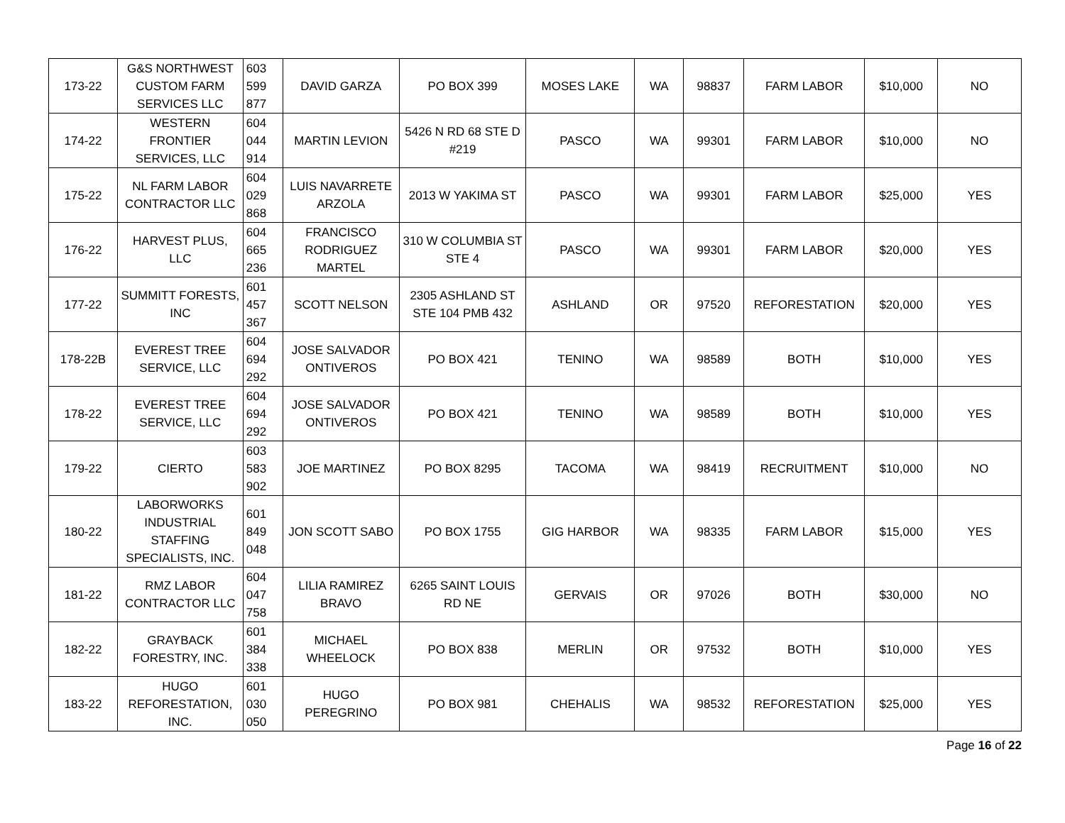| 173-22 | G&S NORTHWEST CUSTOM FARM SERVICES LLC | 603 599 877 | DAVID GARZA | PO BOX 399 | MOSES LAKE | WA | 98837 | FARM LABOR | $10,000 | NO |
| 174-22 | WESTERN FRONTIER SERVICES, LLC | 604 044 914 | MARTIN LEVION | 5426 N RD 68 STE D #219 | PASCO | WA | 99301 | FARM LABOR | $10,000 | NO |
| 175-22 | NL FARM LABOR CONTRACTOR LLC | 604 029 868 | LUIS NAVARRETE ARZOLA | 2013 W YAKIMA ST | PASCO | WA | 99301 | FARM LABOR | $25,000 | YES |
| 176-22 | HARVEST PLUS, LLC | 604 665 236 | FRANCISCO RODRIGUEZ MARTEL | 310 W COLUMBIA ST STE 4 | PASCO | WA | 99301 | FARM LABOR | $20,000 | YES |
| 177-22 | SUMMITT FORESTS, INC | 601 457 367 | SCOTT NELSON | 2305 ASHLAND ST STE 104 PMB 432 | ASHLAND | OR | 97520 | REFORESTATION | $20,000 | YES |
| 178-22B | EVEREST TREE SERVICE, LLC | 604 694 292 | JOSE SALVADOR ONTIVEROS | PO BOX 421 | TENINO | WA | 98589 | BOTH | $10,000 | YES |
| 178-22 | EVEREST TREE SERVICE, LLC | 604 694 292 | JOSE SALVADOR ONTIVEROS | PO BOX 421 | TENINO | WA | 98589 | BOTH | $10,000 | YES |
| 179-22 | CIERTO | 603 583 902 | JOE MARTINEZ | PO BOX 8295 | TACOMA | WA | 98419 | RECRUITMENT | $10,000 | NO |
| 180-22 | LABORWORKS INDUSTRIAL STAFFING SPECIALISTS, INC. | 601 849 048 | JON SCOTT SABO | PO BOX 1755 | GIG HARBOR | WA | 98335 | FARM LABOR | $15,000 | YES |
| 181-22 | RMZ LABOR CONTRACTOR LLC | 604 047 758 | LILIA RAMIREZ BRAVO | 6265 SAINT LOUIS RD NE | GERVAIS | OR | 97026 | BOTH | $30,000 | NO |
| 182-22 | GRAYBACK FORESTRY, INC. | 601 384 338 | MICHAEL WHEELOCK | PO BOX 838 | MERLIN | OR | 97532 | BOTH | $10,000 | YES |
| 183-22 | HUGO REFORESTATION, INC. | 601 030 050 | HUGO PEREGRINO | PO BOX 981 | CHEHALIS | WA | 98532 | REFORESTATION | $25,000 | YES |
Page 16 of 22